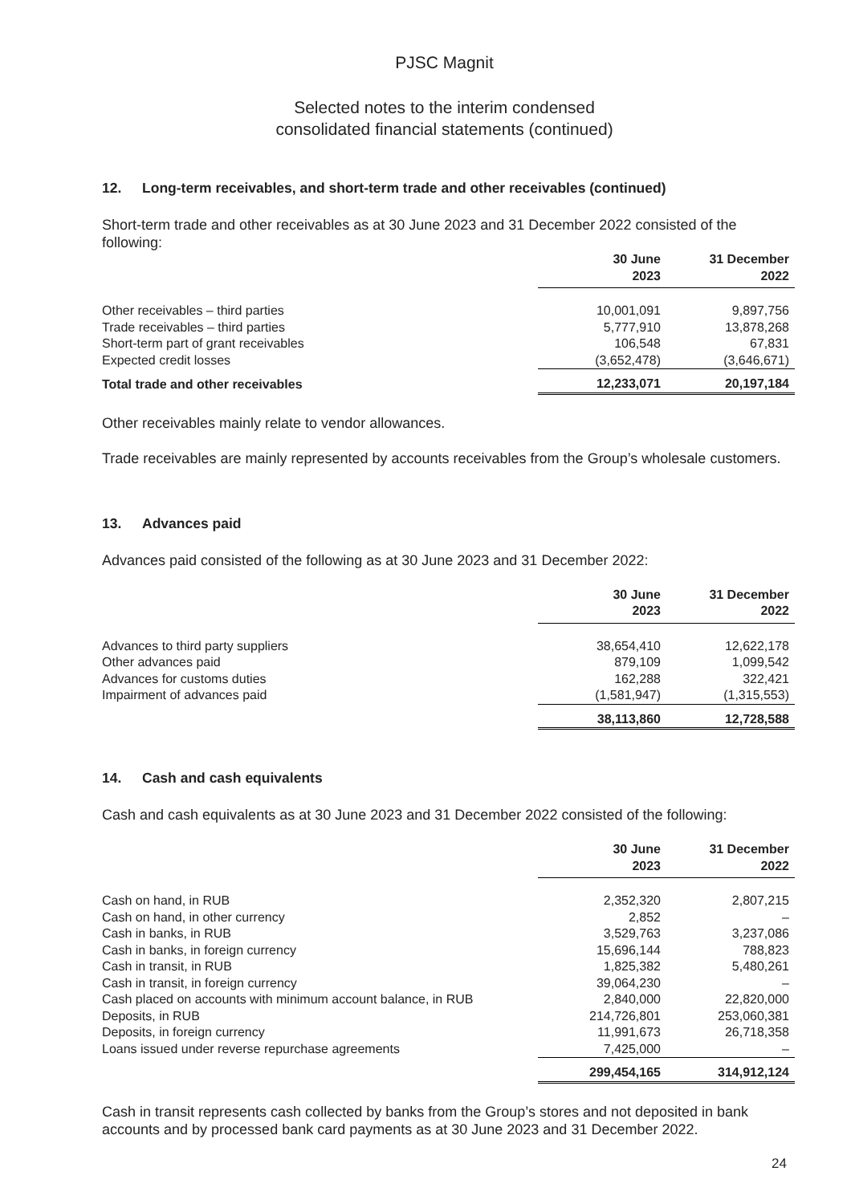PJSC Magnit
Selected notes to the interim condensed
consolidated financial statements (continued)
12. Long-term receivables, and short-term trade and other receivables (continued)
Short-term trade and other receivables as at 30 June 2023 and 31 December 2022 consisted of the following:
| | 30 June 2023 | 31 December 2022 |
| Other receivables – third parties | 10,001,091 | 9,897,756 |
| Trade receivables – third parties | 5,777,910 | 13,878,268 |
| Short-term part of grant receivables | 106,548 | 67,831 |
| Expected credit losses | (3,652,478) | (3,646,671) |
| Total trade and other receivables | 12,233,071 | 20,197,184 |
Other receivables mainly relate to vendor allowances.
Trade receivables are mainly represented by accounts receivables from the Group’s wholesale customers.
13. Advances paid
Advances paid consisted of the following as at 30 June 2023 and 31 December 2022:
| | 30 June 2023 | 31 December 2022 |
| Advances to third party suppliers | 38,654,410 | 12,622,178 |
| Other advances paid | 879,109 | 1,099,542 |
| Advances for customs duties | 162,288 | 322,421 |
| Impairment of advances paid | (1,581,947) | (1,315,553) |
| | 38,113,860 | 12,728,588 |
14. Cash and cash equivalents
Cash and cash equivalents as at 30 June 2023 and 31 December 2022 consisted of the following:
| | 30 June 2023 | 31 December 2022 |
| Cash on hand, in RUB | 2,352,320 | 2,807,215 |
| Cash on hand, in other currency | 2,852 | – |
| Cash in banks, in RUB | 3,529,763 | 3,237,086 |
| Cash in banks, in foreign currency | 15,696,144 | 788,823 |
| Cash in transit, in RUB | 1,825,382 | 5,480,261 |
| Cash in transit, in foreign currency | 39,064,230 | – |
| Cash placed on accounts with minimum account balance, in RUB | 2,840,000 | 22,820,000 |
| Deposits, in RUB | 214,726,801 | 253,060,381 |
| Deposits, in foreign currency | 11,991,673 | 26,718,358 |
| Loans issued under reverse repurchase agreements | 7,425,000 | – |
| | 299,454,165 | 314,912,124 |
Cash in transit represents cash collected by banks from the Group’s stores and not deposited in bank accounts and by processed bank card payments as at 30 June 2023 and 31 December 2022.
24